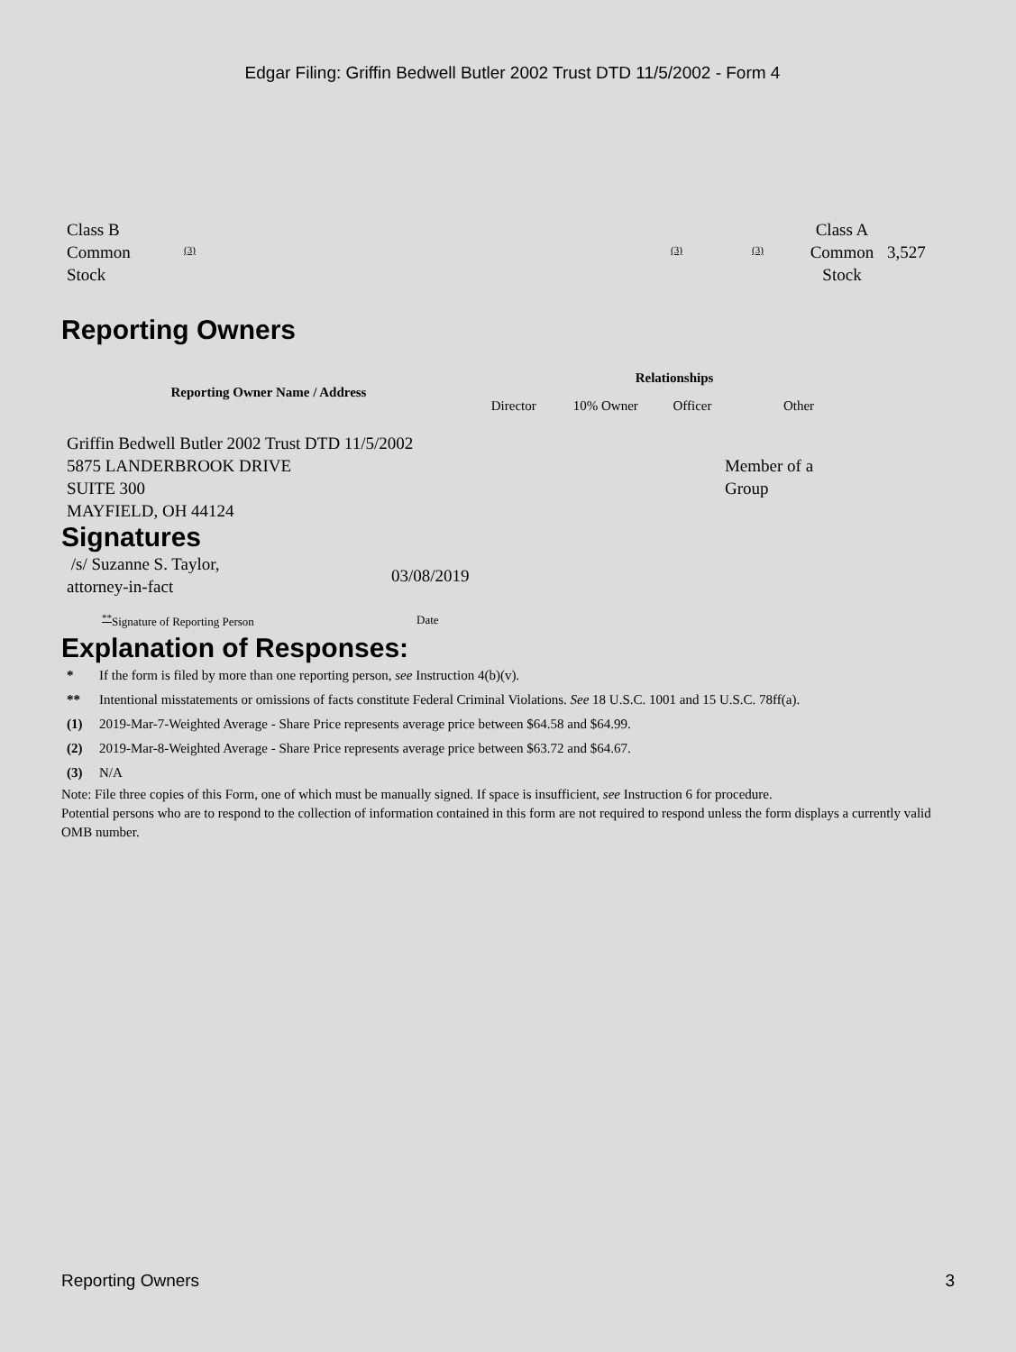Edgar Filing: Griffin Bedwell Butler 2002 Trust DTD 11/5/2002 - Form 4
| Class B Common Stock | <sup>(3)</sup> | <sup>(3)</sup> | <sup>(3)</sup> | Class A Common Stock | 3,527 |
Reporting Owners
| Reporting Owner Name / Address | Relationships | | | |
| --- | --- | --- | --- | --- |
| | Director | 10% Owner | Officer | Other |
| Griffin Bedwell Butler 2002 Trust DTD 11/5/2002 5875 LANDERBROOK DRIVE SUITE 300 MAYFIELD, OH 44124 | | | | Member of a Group |
Signatures
| /s/ Suzanne S. Taylor, attorney-in-fact | 03/08/2019 |
| <sup>**</sup> Signature of Reporting Person | Date |
Explanation of Responses:
| * | If the form is filed by more than one reporting person, see Instruction 4(b)(v). |
| ** | Intentional misstatements or omissions of facts constitute Federal Criminal Violations. See 18 U.S.C. 1001 and 15 U.S.C. 78ff(a). |
| (1) | 2019-Mar-7-Weighted Average - Share Price represents average price between $64.58 and $64.99. |
| (2) | 2019-Mar-8-Weighted Average - Share Price represents average price between $63.72 and $64.67. |
| (3) | N/A |
Note: File three copies of this Form, one of which must be manually signed. If space is insufficient, see Instruction 6 for procedure.
Potential persons who are to respond to the collection of information contained in this form are not required to respond unless the form displays a currently valid OMB number.
Reporting Owners 3